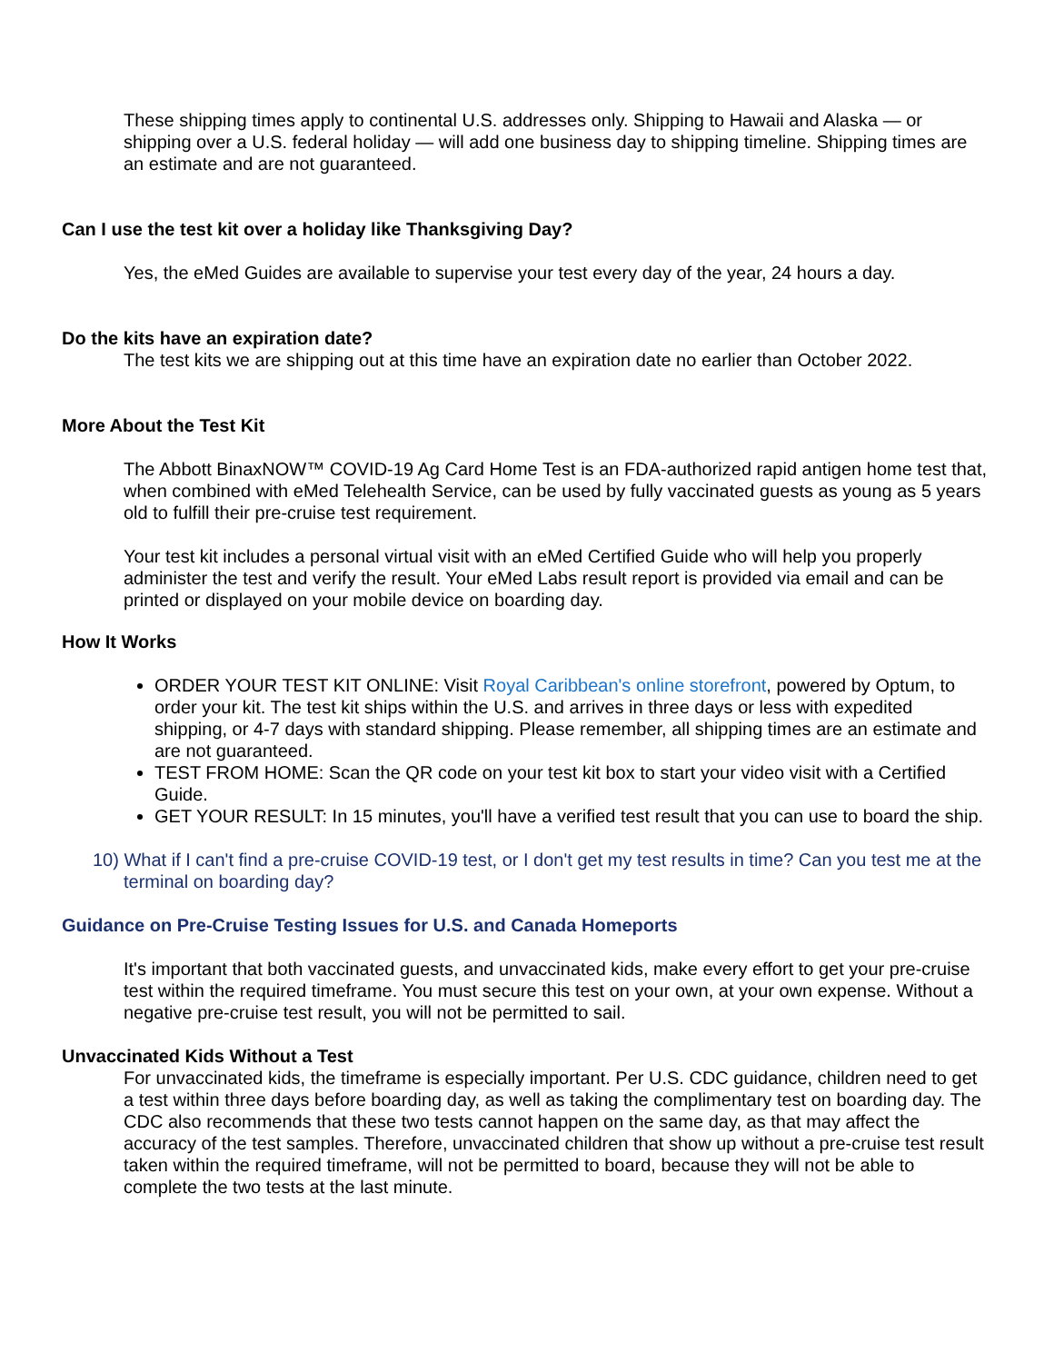These shipping times apply to continental U.S. addresses only. Shipping to Hawaii and Alaska — or shipping over a U.S. federal holiday — will add one business day to shipping timeline. Shipping times are an estimate and are not guaranteed.
Can I use the test kit over a holiday like Thanksgiving Day?
Yes, the eMed Guides are available to supervise your test every day of the year, 24 hours a day.
Do the kits have an expiration date?
The test kits we are shipping out at this time have an expiration date no earlier than October 2022.
More About the Test Kit
The Abbott BinaxNOW™ COVID-19 Ag Card Home Test is an FDA-authorized rapid antigen home test that, when combined with eMed Telehealth Service, can be used by fully vaccinated guests as young as 5 years old to fulfill their pre-cruise test requirement.
Your test kit includes a personal virtual visit with an eMed Certified Guide who will help you properly administer the test and verify the result. Your eMed Labs result report is provided via email and can be printed or displayed on your mobile device on boarding day.
How It Works
ORDER YOUR TEST KIT ONLINE: Visit Royal Caribbean's online storefront, powered by Optum, to order your kit. The test kit ships within the U.S. and arrives in three days or less with expedited shipping, or 4-7 days with standard shipping. Please remember, all shipping times are an estimate and are not guaranteed.
TEST FROM HOME: Scan the QR code on your test kit box to start your video visit with a Certified Guide.
GET YOUR RESULT: In 15 minutes, you'll have a verified test result that you can use to board the ship.
10) What if I can't find a pre-cruise COVID-19 test, or I don't get my test results in time? Can you test me at the terminal on boarding day?
Guidance on Pre-Cruise Testing Issues for U.S. and Canada Homeports
It's important that both vaccinated guests, and unvaccinated kids, make every effort to get your pre-cruise test within the required timeframe. You must secure this test on your own, at your own expense. Without a negative pre-cruise test result, you will not be permitted to sail.
Unvaccinated Kids Without a Test
For unvaccinated kids, the timeframe is especially important. Per U.S. CDC guidance, children need to get a test within three days before boarding day, as well as taking the complimentary test on boarding day. The CDC also recommends that these two tests cannot happen on the same day, as that may affect the accuracy of the test samples. Therefore, unvaccinated children that show up without a pre-cruise test result taken within the required timeframe, will not be permitted to board, because they will not be able to complete the two tests at the last minute.